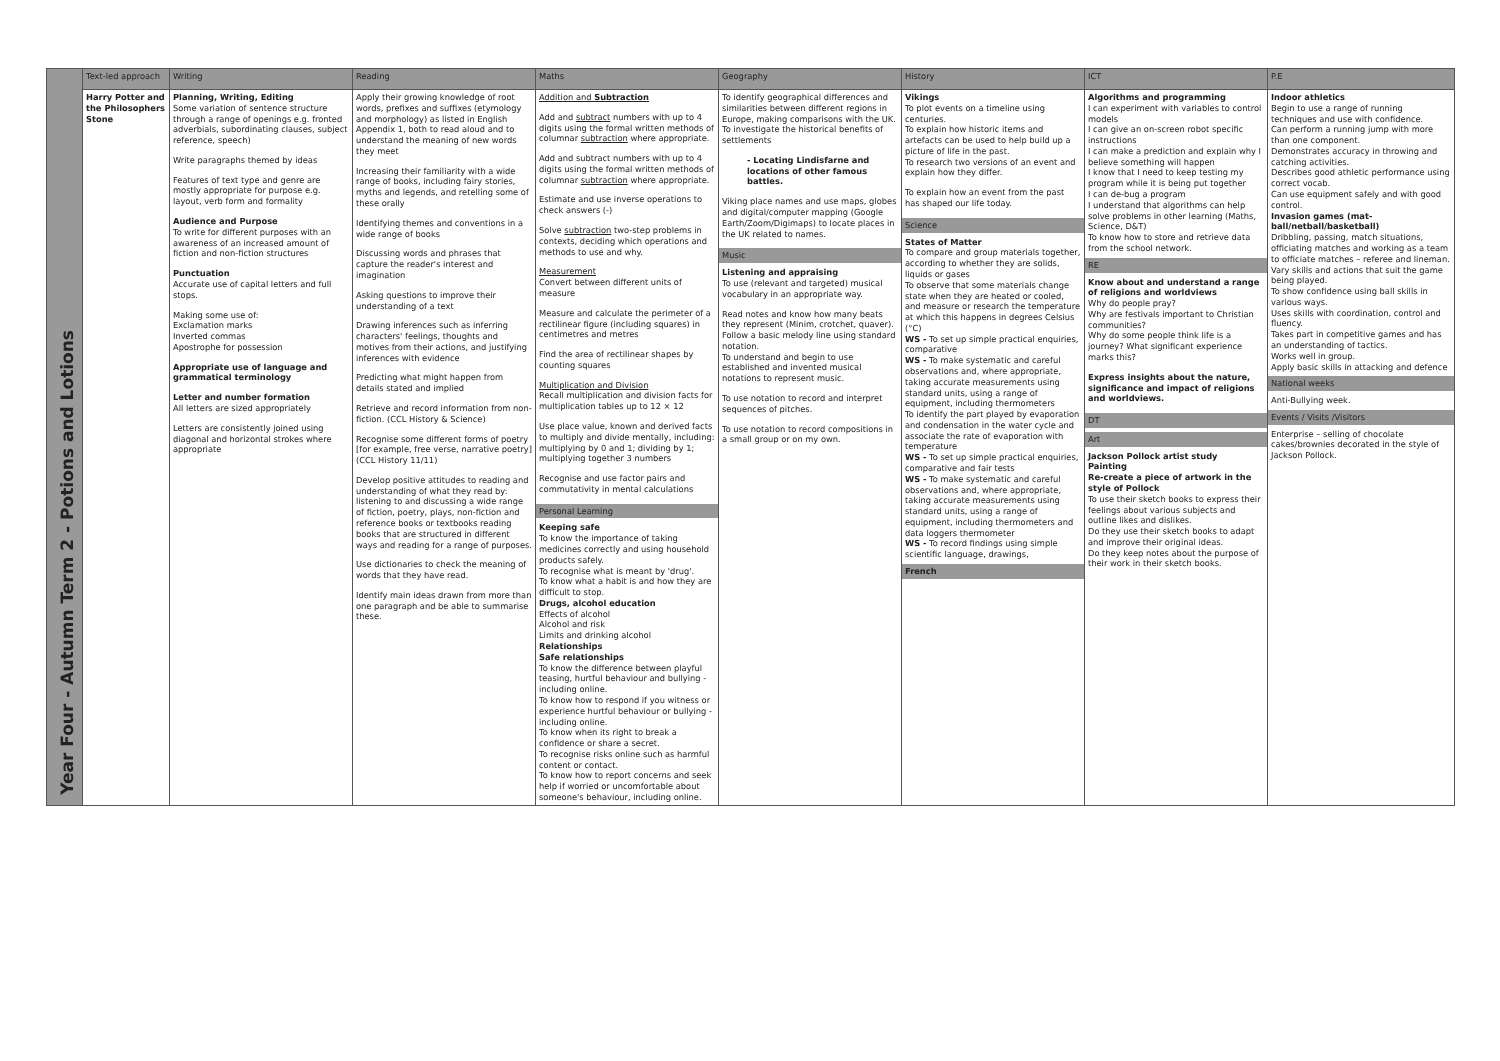| | Text-led approach | Writing | Reading | Maths | Geography | History | ICT | P.E |
| --- | --- | --- | --- | --- | --- | --- | --- | --- |
| | Harry Potter and the Philosophers Stone | Planning, Writing, Editing Some variation of sentence structure through a range of openings e.g. fronted adverbials, subordinating clauses, subject reference, speech) Write paragraphs themed by ideas Features of text type and genre are mostly appropriate for purpose e.g. layout, verb form and formality Audience and Purpose To write for different purposes with an awareness of an increased amount of fiction and non-fiction structures Punctuation Accurate use of capital letters and full stops. Making some use of: Exclamation marks Inverted commas Apostrophe for possession Appropriate use of language and grammatical terminology Letter and number formation All letters are sized appropriately Letters are consistently joined using diagonal and horizontal strokes where appropriate | Apply their growing knowledge of root words, prefixes and suffixes (etymology and morphology) as listed in English Appendix 1, both to read aloud and to understand the meaning of new words they meet Increasing their familiarity with a wide range of books, including fairy stories, myths and legends, and retelling some of these orally Identifying themes and conventions in a wide range of books Discussing words and phrases that capture the reader's interest and imagination Asking questions to improve their understanding of a text Drawing inferences such as inferring characters' feelings, thoughts and motives from their actions, and justifying inferences with evidence Predicting what might happen from details stated and implied Retrieve and record information from non-fiction. (CCL History & Science) Recognise some different forms of poetry [for example, free verse, narrative poetry] (CCL History 11/11) Develop positive attitudes to reading and understanding of what they read by: listening to and discussing a wide range of fiction, poetry, plays, non-fiction and reference books or textbooks reading books that are structured in different ways and reading for a range of purposes. Use dictionaries to check the meaning of words that they have read. Identify main ideas drawn from more than one paragraph and be able to summarise these. | Addition and Subtraction Add and subtract numbers with up to 4 digits using the formal written methods of columnar subtraction where appropriate. Add and subtract numbers with up to 4 digits using the formal written methods of columnar subtraction where appropriate. Estimate and use inverse operations to check answers (-) Solve subtraction two-step problems in contexts, deciding which operations and methods to use and why. Measurement Convert between different units of measure Measure and calculate the perimeter of a rectilinear figure (including squares) in centimetres and metres Find the area of rectilinear shapes by counting squares Multiplication and Division Recall multiplication and division facts for multiplication tables up to 12 × 12 Use place value, known and derived facts to multiply and divide mentally, including: multiplying by 0 and 1; dividing by 1; multiplying together 3 numbers Recognise and use factor pairs and commutativity in mental calculations Personal Learning Keeping safe To know the importance of taking medicines correctly and using household products safely. To recognise what is meant by 'drug'. To know what a habit is and how they are difficult to stop. Drugs, alcohol education Effects of alcohol Alcohol and risk Limits and drinking alcohol Relationships Safe relationships To know the difference between playful teasing, hurtful behaviour and bullying - including online. To know how to respond if you witness or experience hurtful behaviour or bullying - including online. To know when its right to break a confidence or share a secret. To recognise risks online such as harmful content or contact. To know how to report concerns and seek help if worried or uncomfortable about someone's behaviour, including online. | To identify geographical differences and similarities between different regions in Europe, making comparisons with the UK. To investigate the historical benefits of settlements - Locating Lindisfarne and locations of other famous battles. Viking place names and use maps, globes and digital/computer mapping (Google Earth/Zoom/Digimaps) to locate places in the UK related to names. Music Listening and appraising To use (relevant and targeted) musical vocabulary in an appropriate way. Read notes and know how many beats they represent (Minim, crotchet, quaver). Follow a basic melody line using standard notation. To understand and begin to use established and invented musical notations to represent music. To use notation to record and interpret sequences of pitches. To use notation to record compositions in a small group or on my own. | Vikings To plot events on a timeline using centuries. To explain how historic items and artefacts can be used to help build up a picture of life in the past. To research two versions of an event and explain how they differ. To explain how an event from the past has shaped our life today. Science States of Matter To compare and group materials together, according to whether they are solids, liquids or gases To observe that some materials change state when they are heated or cooled, and measure or research the temperature at which this happens in degrees Celsius (°C) WS - To set up simple practical enquiries, comparative WS - To make systematic and careful observations and, where appropriate, taking accurate measurements using standard units, using a range of equipment, including thermometers To identify the part played by evaporation and condensation in the water cycle and associate the rate of evaporation with temperature WS - To set up simple practical enquiries, comparative and fair tests WS - To make systematic and careful observations and, where appropriate, taking accurate measurements using standard units, using a range of equipment, including thermometers and data loggers thermometer WS - To record findings using simple scientific language, drawings, French | Algorithms and programming I can experiment with variables to control models I can give an on-screen robot specific instructions I can make a prediction and explain why I believe something will happen I know that I need to keep testing my program while it is being put together I can de-bug a program I understand that algorithms can help solve problems in other learning (Maths, Science, D&T) To know how to store and retrieve data from the school network. RE Know about and understand a range of religions and worldviews Why do people pray? Why are festivals important to Christian communities? Why do some people think life is a journey? What significant experience marks this? Express insights about the nature, significance and impact of religions and worldviews. DT Art Jackson Pollock artist study Painting Re-create a piece of artwork in the style of Pollock To use their sketch books to express their feelings about various subjects and outline likes and dislikes. Do they use their sketch books to adapt and improve their original ideas. Do they keep notes about the purpose of their work in their sketch books. | Indoor athletics Begin to use a range of running techniques and use with confidence. Can perform a running jump with more than one component. Demonstrates accuracy in throwing and catching activities. Describes good athletic performance using correct vocab. Can use equipment safely and with good control. Invasion games (mat-ball/netball/basketball) Dribbling, passing, match situations, officiating matches and working as a team to officiate matches – referee and lineman. Vary skills and actions that suit the game being played. To show confidence using ball skills in various ways. Uses skills with coordination, control and fluency. Takes part in competitive games and has an understanding of tactics. Works well in group. Apply basic skills in attacking and defence National weeks Anti-Bullying week. Events / Visits /Visitors Enterprise – selling of chocolate cakes/brownies decorated in the style of Jackson Pollock. |
Year Four - Autumn Term 2 - Potions and Lotions